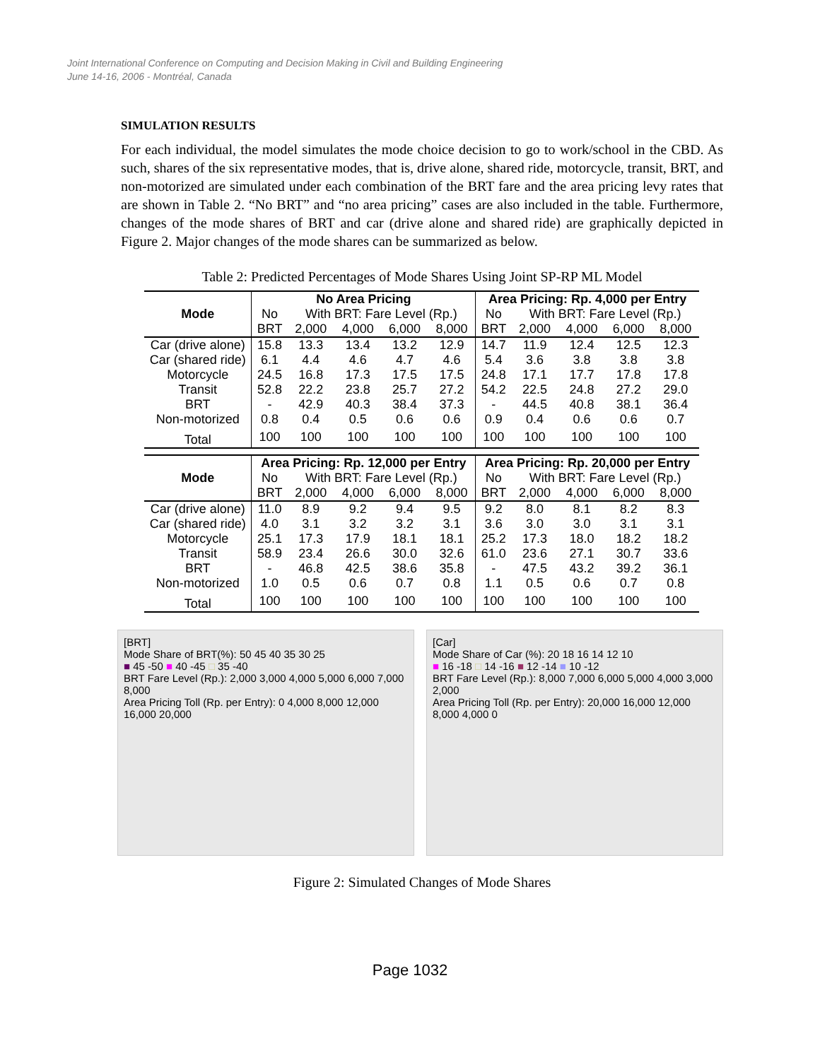Joint International Conference on Computing and Decision Making in Civil and Building Engineering
June 14-16, 2006 - Montréal, Canada
SIMULATION RESULTS
For each individual, the model simulates the mode choice decision to go to work/school in the CBD. As such, shares of the six representative modes, that is, drive alone, shared ride, motorcycle, transit, BRT, and non-motorized are simulated under each combination of the BRT fare and the area pricing levy rates that are shown in Table 2. “No BRT” and “no area pricing” cases are also included in the table. Furthermore, changes of the mode shares of BRT and car (drive alone and shared ride) are graphically depicted in Figure 2. Major changes of the mode shares can be summarized as below.
Table 2: Predicted Percentages of Mode Shares Using Joint SP-RP ML Model
| Mode | No Area Pricing | | | | | Area Pricing: Rp. 4,000 per Entry | | | | |
| --- | --- | --- | --- | --- | --- | --- | --- | --- | --- | --- |
| | No | With BRT: Fare Level (Rp.) | | | | No | With BRT: Fare Level (Rp.) | | | |
| | BRT | 2,000 | 4,000 | 6,000 | 8,000 | BRT | 2,000 | 4,000 | 6,000 | 8,000 |
| Car (drive alone) | 15.8 | 13.3 | 13.4 | 13.2 | 12.9 | 14.7 | 11.9 | 12.4 | 12.5 | 12.3 |
| Car (shared ride) | 6.1 | 4.4 | 4.6 | 4.7 | 4.6 | 5.4 | 3.6 | 3.8 | 3.8 | 3.8 |
| Motorcycle | 24.5 | 16.8 | 17.3 | 17.5 | 17.5 | 24.8 | 17.1 | 17.7 | 17.8 | 17.8 |
| Transit | 52.8 | 22.2 | 23.8 | 25.7 | 27.2 | 54.2 | 22.5 | 24.8 | 27.2 | 29.0 |
| BRT | - | 42.9 | 40.3 | 38.4 | 37.3 | - | 44.5 | 40.8 | 38.1 | 36.4 |
| Non-motorized | 0.8 | 0.4 | 0.5 | 0.6 | 0.6 | 0.9 | 0.4 | 0.6 | 0.6 | 0.7 |
| Total | 100 | 100 | 100 | 100 | 100 | 100 | 100 | 100 | 100 | 100 |
| Mode | Area Pricing: Rp. 12,000 per Entry | | | | | Area Pricing: Rp. 20,000 per Entry | | | | |
| | No | With BRT: Fare Level (Rp.) | | | | No | With BRT: Fare Level (Rp.) | | | |
| | BRT | 2,000 | 4,000 | 6,000 | 8,000 | BRT | 2,000 | 4,000 | 6,000 | 8,000 |
| Car (drive alone) | 11.0 | 8.9 | 9.2 | 9.4 | 9.5 | 9.2 | 8.0 | 8.1 | 8.2 | 8.3 |
| Car (shared ride) | 4.0 | 3.1 | 3.2 | 3.2 | 3.1 | 3.6 | 3.0 | 3.0 | 3.1 | 3.1 |
| Motorcycle | 25.1 | 17.3 | 17.9 | 18.1 | 18.1 | 25.2 | 17.3 | 18.0 | 18.2 | 18.2 |
| Transit | 58.9 | 23.4 | 26.6 | 30.0 | 32.6 | 61.0 | 23.6 | 27.1 | 30.7 | 33.6 |
| BRT | - | 46.8 | 42.5 | 38.6 | 35.8 | - | 47.5 | 43.2 | 39.2 | 36.1 |
| Non-motorized | 1.0 | 0.5 | 0.6 | 0.7 | 0.8 | 1.1 | 0.5 | 0.6 | 0.7 | 0.8 |
| Total | 100 | 100 | 100 | 100 | 100 | 100 | 100 | 100 | 100 | 100 |
[BRT]
Mode Share of BRT(%): 50 45 40 35 30 25
■ 45 -50 ■ 40 -45 □ 35 -40
BRT Fare Level (Rp.): 2,000 3,000 4,000 5,000 6,000 7,000 8,000
Area Pricing Toll (Rp. per Entry): 0 4,000 8,000 12,000 16,000 20,000
[Car]
Mode Share of Car (%): 20 18 16 14 12 10
■ 16 -18 □ 14 -16 ■ 12 -14 ■ 10 -12
BRT Fare Level (Rp.): 8,000 7,000 6,000 5,000 4,000 3,000 2,000
Area Pricing Toll (Rp. per Entry): 20,000 16,000 12,000 8,000 4,000 0
Figure 2: Simulated Changes of Mode Shares
Page 1032